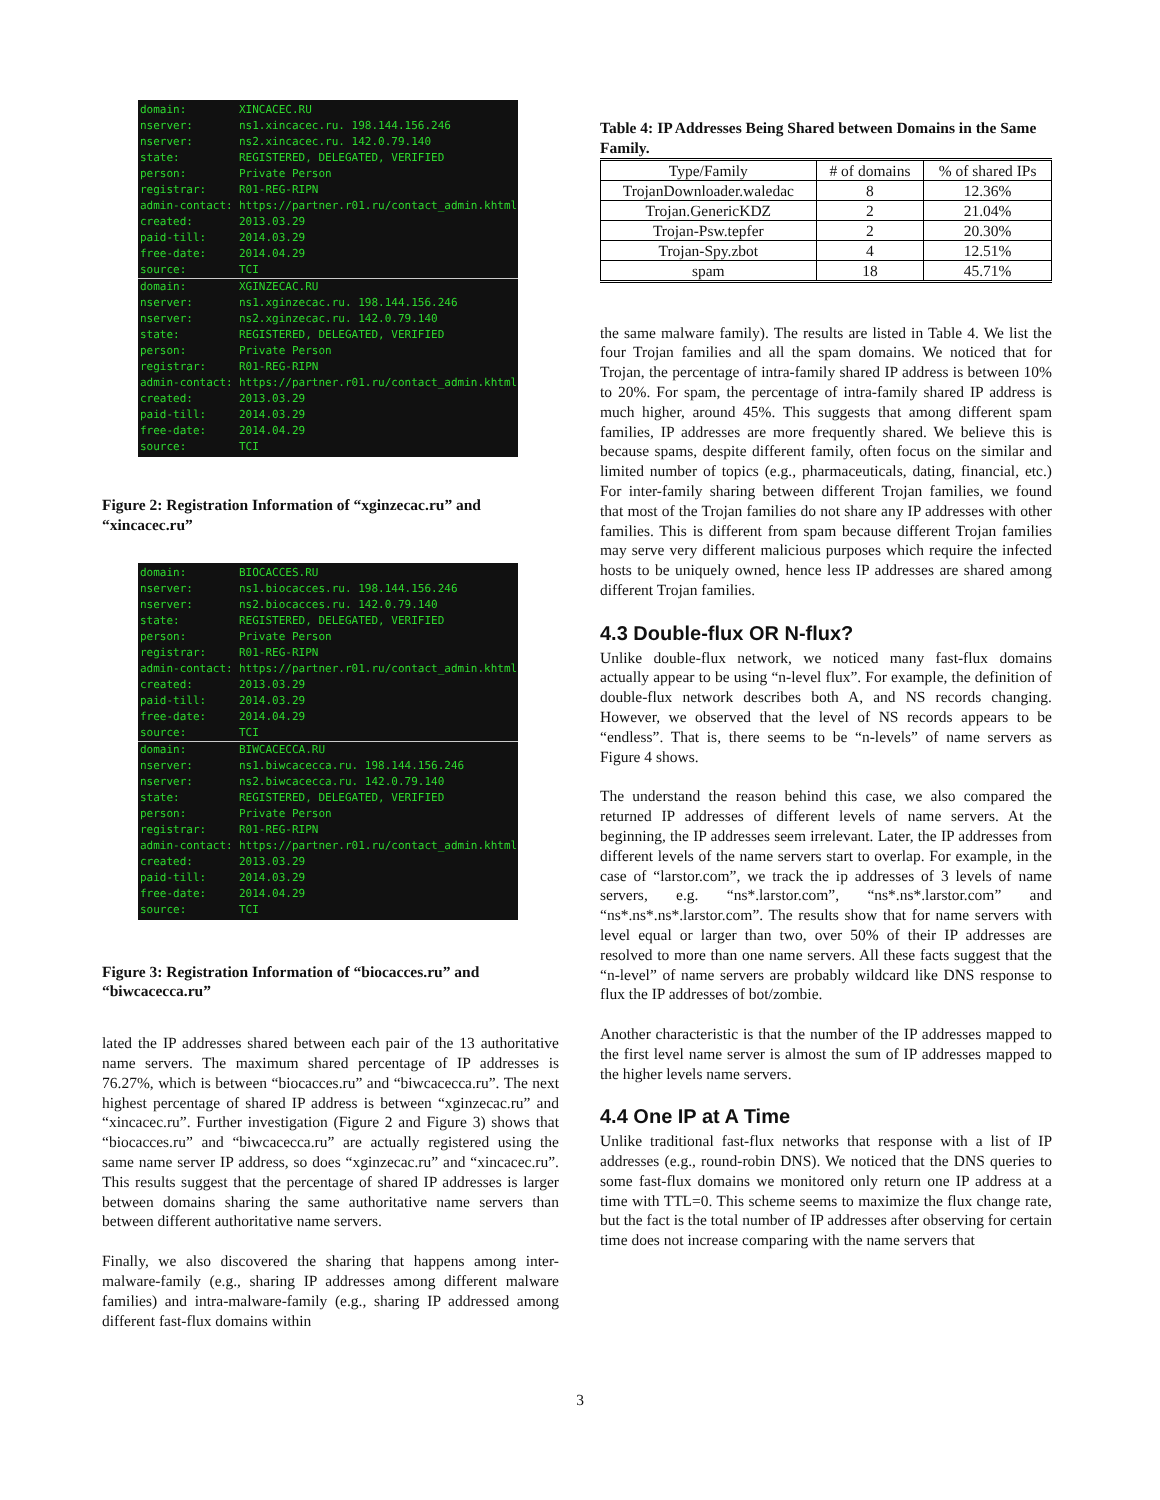domain: XINCACEC.RU
nserver: ns1.xincacec.ru. 198.144.156.246
nserver: ns2.xincacec.ru. 142.0.79.140
state: REGISTERED, DELEGATED, VERIFIED
person: Private Person
registrar: R01-REG-RIPN
admin-contact: https://partner.r01.ru/contact_admin.khtml
created: 2013.03.29
paid-till: 2014.03.29
free-date: 2014.04.29
source: TCI
domain: XGINZECAC.RU
nserver: ns1.xginzecac.ru. 198.144.156.246
nserver: ns2.xginzecac.ru. 142.0.79.140
state: REGISTERED, DELEGATED, VERIFIED
person: Private Person
registrar: R01-REG-RIPN
admin-contact: https://partner.r01.ru/contact_admin.khtml
created: 2013.03.29
paid-till: 2014.03.29
free-date: 2014.04.29
source: TCI
Figure 2: Registration Information of “xginzecac.ru” and “xincacec.ru”
domain: BIOCACCES.RU
nserver: ns1.biocacces.ru. 198.144.156.246
nserver: ns2.biocacces.ru. 142.0.79.140
state: REGISTERED, DELEGATED, VERIFIED
person: Private Person
registrar: R01-REG-RIPN
admin-contact: https://partner.r01.ru/contact_admin.khtml
created: 2013.03.29
paid-till: 2014.03.29
free-date: 2014.04.29
source: TCI
domain: BIWCACECCA.RU
nserver: ns1.biwcacecca.ru. 198.144.156.246
nserver: ns2.biwcacecca.ru. 142.0.79.140
state: REGISTERED, DELEGATED, VERIFIED
person: Private Person
registrar: R01-REG-RIPN
admin-contact: https://partner.r01.ru/contact_admin.khtml
created: 2013.03.29
paid-till: 2014.03.29
free-date: 2014.04.29
source: TCI
Figure 3: Registration Information of “biocacces.ru” and “biwcacecca.ru”
lated the IP addresses shared between each pair of the 13 authoritative name servers. The maximum shared percentage of IP addresses is 76.27%, which is between “biocacces.ru” and “biwcacecca.ru”. The next highest percentage of shared IP address is between “xginzecac.ru” and “xincacec.ru”. Further investigation (Figure 2 and Figure 3) shows that “biocacces.ru” and “biwcacecca.ru” are actually registered using the same name server IP address, so does “xginzecac.ru” and “xincacec.ru”. This results suggest that the percentage of shared IP addresses is larger between domains sharing the same authoritative name servers than between different authoritative name servers.
Finally, we also discovered the sharing that happens among inter-malware-family (e.g., sharing IP addresses among different malware families) and intra-malware-family (e.g., sharing IP addressed among different fast-flux domains within
Table 4: IP Addresses Being Shared between Domains in the Same Family.
| Type/Family | # of domains | % of shared IPs |
| --- | --- | --- |
| TrojanDownloader.waledac | 8 | 12.36% |
| Trojan.GenericKDZ | 2 | 21.04% |
| Trojan-Psw.tepfer | 2 | 20.30% |
| Trojan-Spy.zbot | 4 | 12.51% |
| spam | 18 | 45.71% |
the same malware family). The results are listed in Table 4. We list the four Trojan families and all the spam domains. We noticed that for Trojan, the percentage of intra-family shared IP address is between 10% to 20%. For spam, the percentage of intra-family shared IP address is much higher, around 45%. This suggests that among different spam families, IP addresses are more frequently shared. We believe this is because spams, despite different family, often focus on the similar and limited number of topics (e.g., pharmaceuticals, dating, financial, etc.) For inter-family sharing between different Trojan families, we found that most of the Trojan families do not share any IP addresses with other families. This is different from spam because different Trojan families may serve very different malicious purposes which require the infected hosts to be uniquely owned, hence less IP addresses are shared among different Trojan families.
4.3 Double-flux OR N-flux?
Unlike double-flux network, we noticed many fast-flux domains actually appear to be using “n-level flux”. For example, the definition of double-flux network describes both A, and NS records changing. However, we observed that the level of NS records appears to be “endless”. That is, there seems to be “n-levels” of name servers as Figure 4 shows.
The understand the reason behind this case, we also compared the returned IP addresses of different levels of name servers. At the beginning, the IP addresses seem irrelevant. Later, the IP addresses from different levels of the name servers start to overlap. For example, in the case of “larstor.com”, we track the ip addresses of 3 levels of name servers, e.g. “ns*.larstor.com”, “ns*.ns*.larstor.com” and “ns*.ns*.ns*.larstor.com”. The results show that for name servers with level equal or larger than two, over 50% of their IP addresses are resolved to more than one name servers. All these facts suggest that the “n-level” of name servers are probably wildcard like DNS response to flux the IP addresses of bot/zombie.
Another characteristic is that the number of the IP addresses mapped to the first level name server is almost the sum of IP addresses mapped to the higher levels name servers.
4.4 One IP at A Time
Unlike traditional fast-flux networks that response with a list of IP addresses (e.g., round-robin DNS). We noticed that the DNS queries to some fast-flux domains we monitored only return one IP address at a time with TTL=0. This scheme seems to maximize the flux change rate, but the fact is the total number of IP addresses after observing for certain time does not increase comparing with the name servers that
3